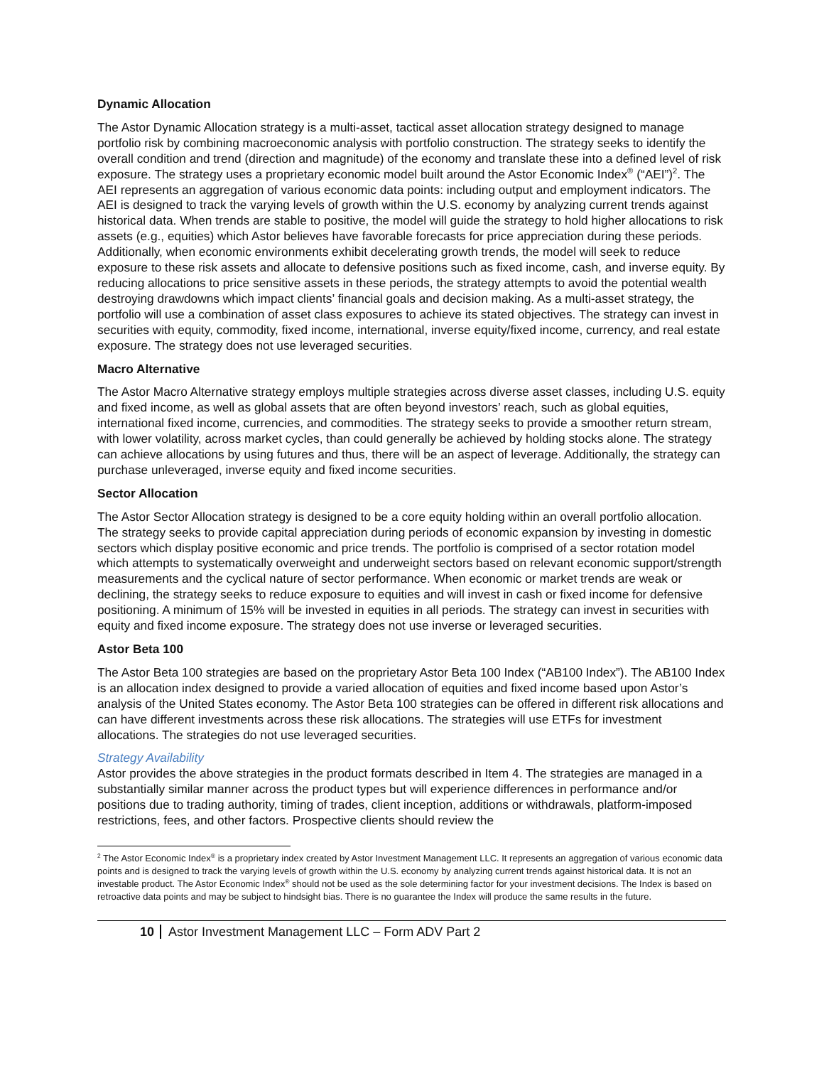Dynamic Allocation
The Astor Dynamic Allocation strategy is a multi-asset, tactical asset allocation strategy designed to manage portfolio risk by combining macroeconomic analysis with portfolio construction. The strategy seeks to identify the overall condition and trend (direction and magnitude) of the economy and translate these into a defined level of risk exposure. The strategy uses a proprietary economic model built around the Astor Economic Index<sup>®</sup> (“AEI”)<sup>2</sup>. The AEI represents an aggregation of various economic data points: including output and employment indicators. The AEI is designed to track the varying levels of growth within the U.S. economy by analyzing current trends against historical data. When trends are stable to positive, the model will guide the strategy to hold higher allocations to risk assets (e.g., equities) which Astor believes have favorable forecasts for price appreciation during these periods. Additionally, when economic environments exhibit decelerating growth trends, the model will seek to reduce exposure to these risk assets and allocate to defensive positions such as fixed income, cash, and inverse equity. By reducing allocations to price sensitive assets in these periods, the strategy attempts to avoid the potential wealth destroying drawdowns which impact clients’ financial goals and decision making. As a multi-asset strategy, the portfolio will use a combination of asset class exposures to achieve its stated objectives. The strategy can invest in securities with equity, commodity, fixed income, international, inverse equity/fixed income, currency, and real estate exposure. The strategy does not use leveraged securities.
Macro Alternative
The Astor Macro Alternative strategy employs multiple strategies across diverse asset classes, including U.S. equity and fixed income, as well as global assets that are often beyond investors’ reach, such as global equities, international fixed income, currencies, and commodities. The strategy seeks to provide a smoother return stream, with lower volatility, across market cycles, than could generally be achieved by holding stocks alone. The strategy can achieve allocations by using futures and thus, there will be an aspect of leverage. Additionally, the strategy can purchase unleveraged, inverse equity and fixed income securities.
Sector Allocation
The Astor Sector Allocation strategy is designed to be a core equity holding within an overall portfolio allocation. The strategy seeks to provide capital appreciation during periods of economic expansion by investing in domestic sectors which display positive economic and price trends. The portfolio is comprised of a sector rotation model which attempts to systematically overweight and underweight sectors based on relevant economic support/strength measurements and the cyclical nature of sector performance. When economic or market trends are weak or declining, the strategy seeks to reduce exposure to equities and will invest in cash or fixed income for defensive positioning. A minimum of 15% will be invested in equities in all periods. The strategy can invest in securities with equity and fixed income exposure. The strategy does not use inverse or leveraged securities.
Astor Beta 100
The Astor Beta 100 strategies are based on the proprietary Astor Beta 100 Index (“AB100 Index”). The AB100 Index is an allocation index designed to provide a varied allocation of equities and fixed income based upon Astor’s analysis of the United States economy. The Astor Beta 100 strategies can be offered in different risk allocations and can have different investments across these risk allocations. The strategies will use ETFs for investment allocations. The strategies do not use leveraged securities.
Strategy Availability
Astor provides the above strategies in the product formats described in Item 4. The strategies are managed in a substantially similar manner across the product types but will experience differences in performance and/or positions due to trading authority, timing of trades, client inception, additions or withdrawals, platform-imposed restrictions, fees, and other factors. Prospective clients should review the
<sup>2</sup> The Astor Economic Index<sup>®</sup> is a proprietary index created by Astor Investment Management LLC. It represents an aggregation of various economic data points and is designed to track the varying levels of growth within the U.S. economy by analyzing current trends against historical data. It is not an investable product. The Astor Economic Index<sup>®</sup> should not be used as the sole determining factor for your investment decisions. The Index is based on retroactive data points and may be subject to hindsight bias. There is no guarantee the Index will produce the same results in the future.
10 Astor Investment Management LLC – Form ADV Part 2